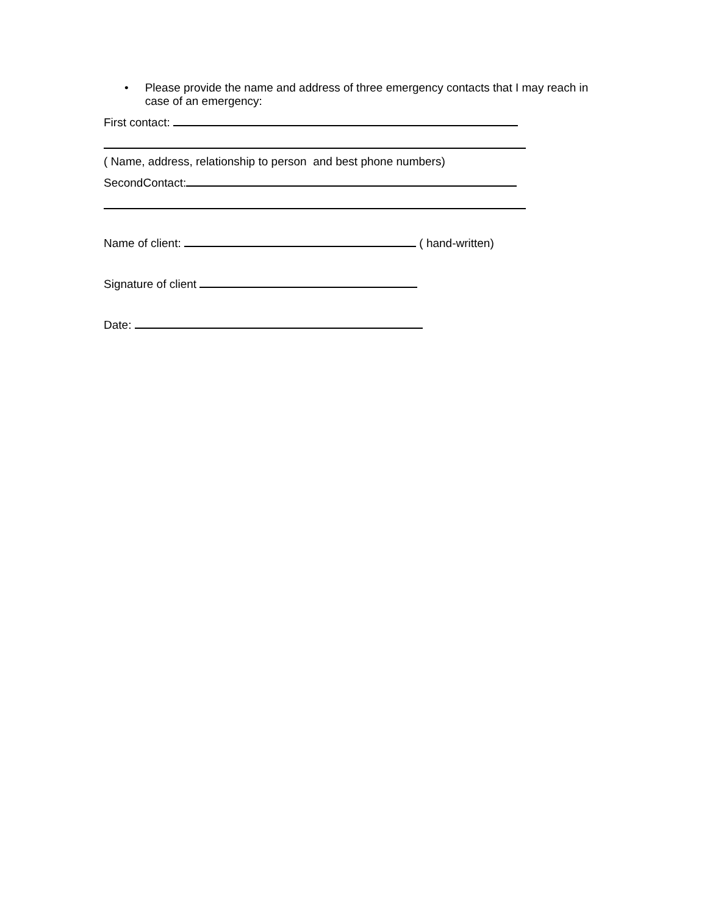• Please provide the name and address of three emergency contacts that I may reach in case of an emergency:
First contact:
( Name, address, relationship to person and best phone numbers)
SecondContact:
Name of client: ( hand-written)
Signature of client
Date: